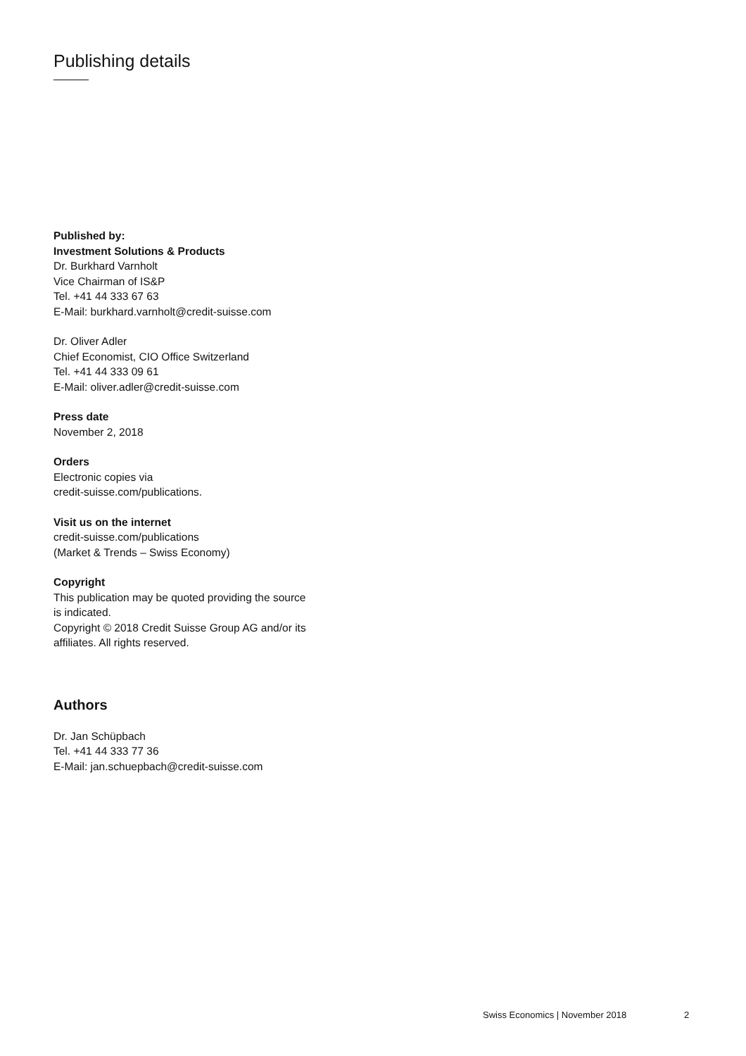Publishing details
Published by:
Investment Solutions & Products
Dr. Burkhard Varnholt
Vice Chairman of IS&P
Tel. +41 44 333 67 63
E-Mail: burkhard.varnholt@credit-suisse.com
Dr. Oliver Adler
Chief Economist, CIO Office Switzerland
Tel. +41 44 333 09 61
E-Mail: oliver.adler@credit-suisse.com
Press date
November 2, 2018
Orders
Electronic copies via
credit-suisse.com/publications.
Visit us on the internet
credit-suisse.com/publications
(Market & Trends – Swiss Economy)
Copyright
This publication may be quoted providing the source is indicated.
Copyright © 2018 Credit Suisse Group AG and/or its affiliates. All rights reserved.
Authors
Dr. Jan Schüpbach
Tel. +41 44 333 77 36
E-Mail: jan.schuepbach@credit-suisse.com
Swiss Economics | November 2018
2